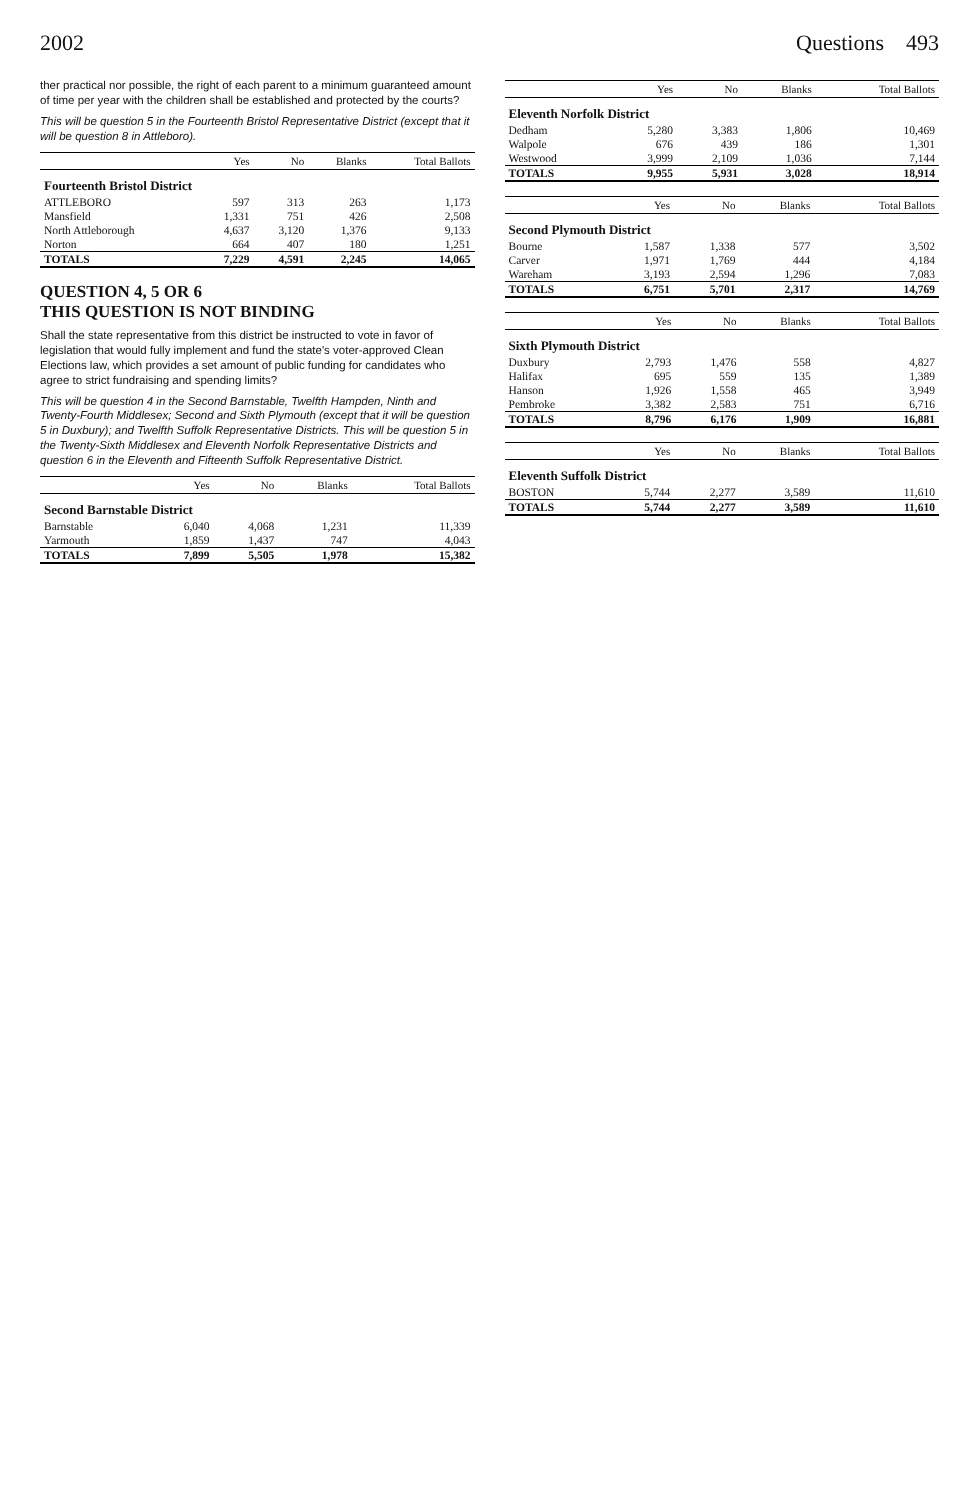2002 Questions 493
ther practical nor possible, the right of each parent to a minimum guaranteed amount of time per year with the children shall be established and protected by the courts?
This will be question 5 in the Fourteenth Bristol Representative District (except that it will be question 8 in Attleboro).
| | Yes | No | Blanks | Total Ballots |
| --- | --- | --- | --- | --- |
| Fourteenth Bristol District | | | | |
| ATTLEBORO | 597 | 313 | 263 | 1,173 |
| Mansfield | 1,331 | 751 | 426 | 2,508 |
| North Attleborough | 4,637 | 3,120 | 1,376 | 9,133 |
| Norton | 664 | 407 | 180 | 1,251 |
| TOTALS | 7,229 | 4,591 | 2,245 | 14,065 |
QUESTION 4, 5 OR 6
THIS QUESTION IS NOT BINDING
Shall the state representative from this district be instructed to vote in favor of legislation that would fully implement and fund the state's voter-approved Clean Elections law, which provides a set amount of public funding for candidates who agree to strict fundraising and spending limits?
This will be question 4 in the Second Barnstable, Twelfth Hampden, Ninth and Twenty-Fourth Middlesex; Second and Sixth Plymouth (except that it will be question 5 in Duxbury); and Twelfth Suffolk Representative Districts. This will be question 5 in the Twenty-Sixth Middlesex and Eleventh Norfolk Representative Districts and question 6 in the Eleventh and Fifteenth Suffolk Representative District.
| | Yes | No | Blanks | Total Ballots |
| --- | --- | --- | --- | --- |
| Second Barnstable District | | | | |
| Barnstable | 6,040 | 4,068 | 1,231 | 11,339 |
| Yarmouth | 1,859 | 1,437 | 747 | 4,043 |
| TOTALS | 7,899 | 5,505 | 1,978 | 15,382 |
| | Yes | No | Blanks | Total Ballots |
| --- | --- | --- | --- | --- |
| Eleventh Norfolk District | | | | |
| Dedham | 5,280 | 3,383 | 1,806 | 10,469 |
| Walpole | 676 | 439 | 186 | 1,301 |
| Westwood | 3,999 | 2,109 | 1,036 | 7,144 |
| TOTALS | 9,955 | 5,931 | 3,028 | 18,914 |
| | Yes | No | Blanks | Total Ballots |
| --- | --- | --- | --- | --- |
| Second Plymouth District | | | | |
| Bourne | 1,587 | 1,338 | 577 | 3,502 |
| Carver | 1,971 | 1,769 | 444 | 4,184 |
| Wareham | 3,193 | 2,594 | 1,296 | 7,083 |
| TOTALS | 6,751 | 5,701 | 2,317 | 14,769 |
| | Yes | No | Blanks | Total Ballots |
| --- | --- | --- | --- | --- |
| Sixth Plymouth District | | | | |
| Duxbury | 2,793 | 1,476 | 558 | 4,827 |
| Halifax | 695 | 559 | 135 | 1,389 |
| Hanson | 1,926 | 1,558 | 465 | 3,949 |
| Pembroke | 3,382 | 2,583 | 751 | 6,716 |
| TOTALS | 8,796 | 6,176 | 1,909 | 16,881 |
| | Yes | No | Blanks | Total Ballots |
| --- | --- | --- | --- | --- |
| Eleventh Suffolk District | | | | |
| BOSTON | 5,744 | 2,277 | 3,589 | 11,610 |
| TOTALS | 5,744 | 2,277 | 3,589 | 11,610 |